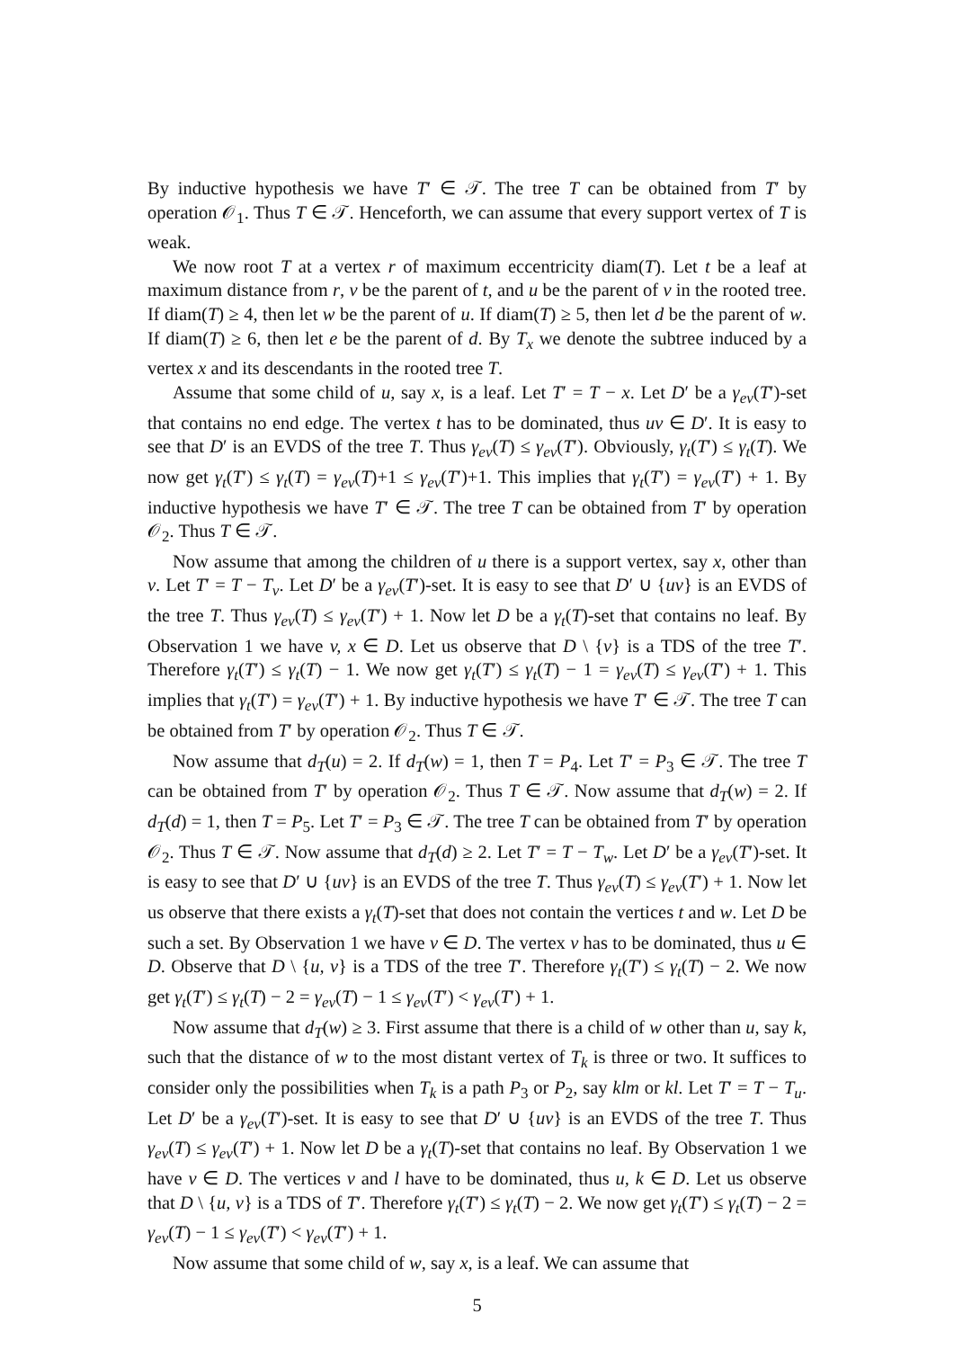By inductive hypothesis we have T′ ∈ 𝒯. The tree T can be obtained from T′ by operation 𝒪<sub>1</sub>. Thus T ∈ 𝒯. Henceforth, we can assume that every support vertex of T is weak.
We now root T at a vertex r of maximum eccentricity diam(T). Let t be a leaf at maximum distance from r, v be the parent of t, and u be the parent of v in the rooted tree. If diam(T) ≥ 4, then let w be the parent of u. If diam(T) ≥ 5, then let d be the parent of w. If diam(T) ≥ 6, then let e be the parent of d. By T<sub>x</sub> we denote the subtree induced by a vertex x and its descendants in the rooted tree T.
Assume that some child of u, say x, is a leaf. Let T′ = T − x. Let D′ be a γ<sub>ev</sub>(T′)-set that contains no end edge. The vertex t has to be dominated, thus uv ∈ D′. It is easy to see that D′ is an EVDS of the tree T. Thus γ<sub>ev</sub>(T) ≤ γ<sub>ev</sub>(T′). Obviously, γ<sub>t</sub>(T′) ≤ γ<sub>t</sub>(T). We now get γ<sub>t</sub>(T′) ≤ γ<sub>t</sub>(T) = γ<sub>ev</sub>(T)+1 ≤ γ<sub>ev</sub>(T′)+1. This implies that γ<sub>t</sub>(T′) = γ<sub>ev</sub>(T′) + 1. By inductive hypothesis we have T′ ∈ 𝒯. The tree T can be obtained from T′ by operation 𝒪<sub>2</sub>. Thus T ∈ 𝒯.
Now assume that among the children of u there is a support vertex, say x, other than v. Let T′ = T − T<sub>v</sub>. Let D′ be a γ<sub>ev</sub>(T′)-set. It is easy to see that D′ ∪ {uv} is an EVDS of the tree T. Thus γ<sub>ev</sub>(T) ≤ γ<sub>ev</sub>(T′) + 1. Now let D be a γ<sub>t</sub>(T)-set that contains no leaf. By Observation 1 we have v, x ∈ D. Let us observe that D \ {v} is a TDS of the tree T′. Therefore γ<sub>t</sub>(T′) ≤ γ<sub>t</sub>(T) − 1. We now get γ<sub>t</sub>(T′) ≤ γ<sub>t</sub>(T) − 1 = γ<sub>ev</sub>(T) ≤ γ<sub>ev</sub>(T′) + 1. This implies that γ<sub>t</sub>(T′) = γ<sub>ev</sub>(T′) + 1. By inductive hypothesis we have T′ ∈ 𝒯. The tree T can be obtained from T′ by operation 𝒪<sub>2</sub>. Thus T ∈ 𝒯.
Now assume that d<sub>T</sub>(u) = 2. If d<sub>T</sub>(w) = 1, then T = P<sub>4</sub>. Let T′ = P<sub>3</sub> ∈ 𝒯. The tree T can be obtained from T′ by operation 𝒪<sub>2</sub>. Thus T ∈ 𝒯. Now assume that d<sub>T</sub>(w) = 2. If d<sub>T</sub>(d) = 1, then T = P<sub>5</sub>. Let T′ = P<sub>3</sub> ∈ 𝒯. The tree T can be obtained from T′ by operation 𝒪<sub>2</sub>. Thus T ∈ 𝒯. Now assume that d<sub>T</sub>(d) ≥ 2. Let T′ = T − T<sub>w</sub>. Let D′ be a γ<sub>ev</sub>(T′)-set. It is easy to see that D′ ∪ {uv} is an EVDS of the tree T. Thus γ<sub>ev</sub>(T) ≤ γ<sub>ev</sub>(T′) + 1. Now let us observe that there exists a γ<sub>t</sub>(T)-set that does not contain the vertices t and w. Let D be such a set. By Observation 1 we have v ∈ D. The vertex v has to be dominated, thus u ∈ D. Observe that D \ {u, v} is a TDS of the tree T′. Therefore γ<sub>t</sub>(T′) ≤ γ<sub>t</sub>(T) − 2. We now get γ<sub>t</sub>(T′) ≤ γ<sub>t</sub>(T) − 2 = γ<sub>ev</sub>(T) − 1 ≤ γ<sub>ev</sub>(T′) < γ<sub>ev</sub>(T′) + 1.
Now assume that d<sub>T</sub>(w) ≥ 3. First assume that there is a child of w other than u, say k, such that the distance of w to the most distant vertex of T<sub>k</sub> is three or two. It suffices to consider only the possibilities when T<sub>k</sub> is a path P<sub>3</sub> or P<sub>2</sub>, say klm or kl. Let T′ = T − T<sub>u</sub>. Let D′ be a γ<sub>ev</sub>(T′)-set. It is easy to see that D′ ∪ {uv} is an EVDS of the tree T. Thus γ<sub>ev</sub>(T) ≤ γ<sub>ev</sub>(T′) + 1. Now let D be a γ<sub>t</sub>(T)-set that contains no leaf. By Observation 1 we have v ∈ D. The vertices v and l have to be dominated, thus u, k ∈ D. Let us observe that D \ {u, v} is a TDS of T′. Therefore γ<sub>t</sub>(T′) ≤ γ<sub>t</sub>(T) − 2. We now get γ<sub>t</sub>(T′) ≤ γ<sub>t</sub>(T) − 2 = γ<sub>ev</sub>(T) − 1 ≤ γ<sub>ev</sub>(T′) < γ<sub>ev</sub>(T′) + 1.
Now assume that some child of w, say x, is a leaf. We can assume that
5